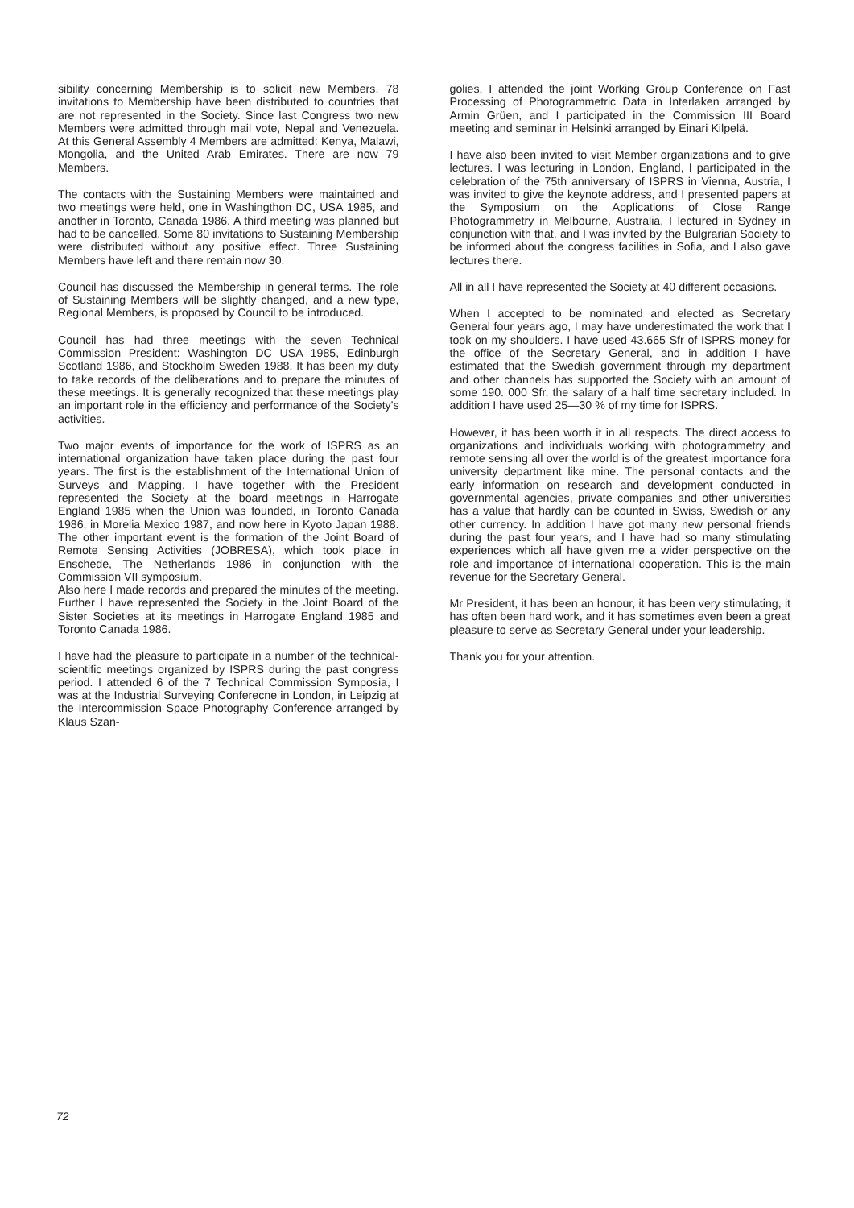sibility concerning Membership is to solicit new Members. 78 invitations to Membership have been distributed to countries that are not represented in the Society. Since last Congress two new Members were admitted through mail vote, Nepal and Venezuela. At this General Assembly 4 Members are admitted: Kenya, Malawi, Mongolia, and the United Arab Emirates. There are now 79 Members.
The contacts with the Sustaining Members were maintained and two meetings were held, one in Washingthon DC, USA 1985, and another in Toronto, Canada 1986. A third meeting was planned but had to be cancelled. Some 80 invitations to Sustaining Membership were distributed without any positive effect. Three Sustaining Members have left and there remain now 30.
Council has discussed the Membership in general terms. The role of Sustaining Members will be slightly changed, and a new type, Regional Members, is proposed by Council to be introduced.
Council has had three meetings with the seven Technical Commission President: Washington DC USA 1985, Edinburgh Scotland 1986, and Stockholm Sweden 1988. It has been my duty to take records of the deliberations and to prepare the minutes of these meetings. It is generally recognized that these meetings play an important role in the efficiency and performance of the Society's activities.
Two major events of importance for the work of ISPRS as an international organization have taken place during the past four years. The first is the establishment of the International Union of Surveys and Mapping. I have together with the President represented the Society at the board meetings in Harrogate England 1985 when the Union was founded, in Toronto Canada 1986, in Morelia Mexico 1987, and now here in Kyoto Japan 1988. The other important event is the formation of the Joint Board of Remote Sensing Activities (JOBRESA), which took place in Enschede, The Netherlands 1986 in conjunction with the Commission VII symposium.
Also here I made records and prepared the minutes of the meeting. Further I have represented the Society in the Joint Board of the Sister Societies at its meetings in Harrogate England 1985 and Toronto Canada 1986.
I have had the pleasure to participate in a number of the technical-scientific meetings organized by ISPRS during the past congress period. I attended 6 of the 7 Technical Commission Symposia, I was at the Industrial Surveying Conferecne in London, in Leipzig at the Intercommission Space Photography Conference arranged by Klaus Szan-
golies, I attended the joint Working Group Conference on Fast Processing of Photogrammetric Data in Interlaken arranged by Armin Grüen, and I participated in the Commission III Board meeting and seminar in Helsinki arranged by Einari Kilpelä.
I have also been invited to visit Member organizations and to give lectures. I was lecturing in London, England, I participated in the celebration of the 75th anniversary of ISPRS in Vienna, Austria, I was invited to give the keynote address, and I presented papers at the Symposium on the Applications of Close Range Photogrammetry in Melbourne, Australia, I lectured in Sydney in conjunction with that, and I was invited by the Bulgrarian Society to be informed about the congress facilities in Sofia, and I also gave lectures there.
All in all I have represented the Society at 40 different occasions.
When I accepted to be nominated and elected as Secretary General four years ago, I may have underestimated the work that I took on my shoulders. I have used 43.665 Sfr of ISPRS money for the office of the Secretary General, and in addition I have estimated that the Swedish government through my department and other channels has supported the Society with an amount of some 190. 000 Sfr, the salary of a half time secretary included. In addition I have used 25—30 % of my time for ISPRS.
However, it has been worth it in all respects. The direct access to organizations and individuals working with photogrammetry and remote sensing all over the world is of the greatest importance fora university department like mine. The personal contacts and the early information on research and development conducted in governmental agencies, private companies and other universities has a value that hardly can be counted in Swiss, Swedish or any other currency. In addition I have got many new personal friends during the past four years, and I have had so many stimulating experiences which all have given me a wider perspective on the role and importance of international cooperation. This is the main revenue for the Secretary General.
Mr President, it has been an honour, it has been very stimulating, it has often been hard work, and it has sometimes even been a great pleasure to serve as Secretary General under your leadership.
Thank you for your attention.
72